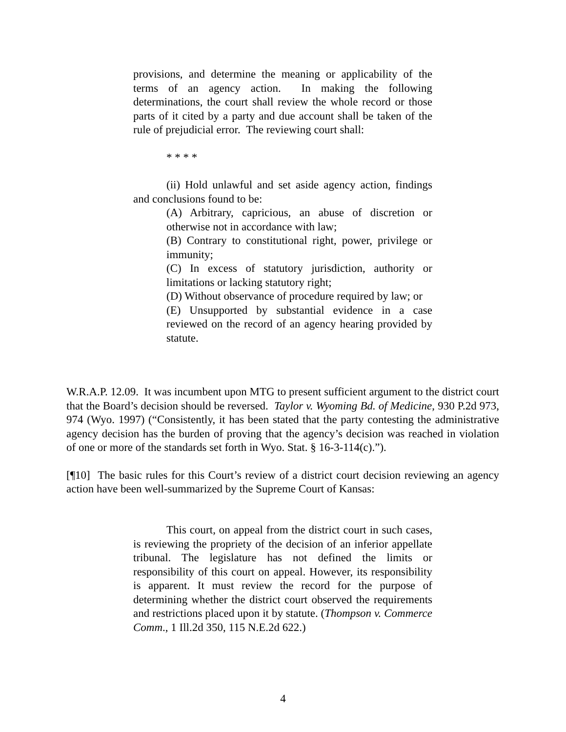provisions, and determine the meaning or applicability of the terms of an agency action. In making the following determinations, the court shall review the whole record or those parts of it cited by a party and due account shall be taken of the rule of prejudicial error. The reviewing court shall:
* * * *
(ii) Hold unlawful and set aside agency action, findings and conclusions found to be:
(A) Arbitrary, capricious, an abuse of discretion or otherwise not in accordance with law;
(B) Contrary to constitutional right, power, privilege or immunity;
(C) In excess of statutory jurisdiction, authority or limitations or lacking statutory right;
(D) Without observance of procedure required by law; or
(E) Unsupported by substantial evidence in a case reviewed on the record of an agency hearing provided by statute.
W.R.A.P. 12.09. It was incumbent upon MTG to present sufficient argument to the district court that the Board’s decision should be reversed. Taylor v. Wyoming Bd. of Medicine, 930 P.2d 973, 974 (Wyo. 1997) (“Consistently, it has been stated that the party contesting the administrative agency decision has the burden of proving that the agency’s decision was reached in violation of one or more of the standards set forth in Wyo. Stat. § 16-3-114(c).”).
[¶10] The basic rules for this Court’s review of a district court decision reviewing an agency action have been well-summarized by the Supreme Court of Kansas:
This court, on appeal from the district court in such cases, is reviewing the propriety of the decision of an inferior appellate tribunal. The legislature has not defined the limits or responsibility of this court on appeal. However, its responsibility is apparent. It must review the record for the purpose of determining whether the district court observed the requirements and restrictions placed upon it by statute. (Thompson v. Commerce Comm., 1 Ill.2d 350, 115 N.E.2d 622.)
4